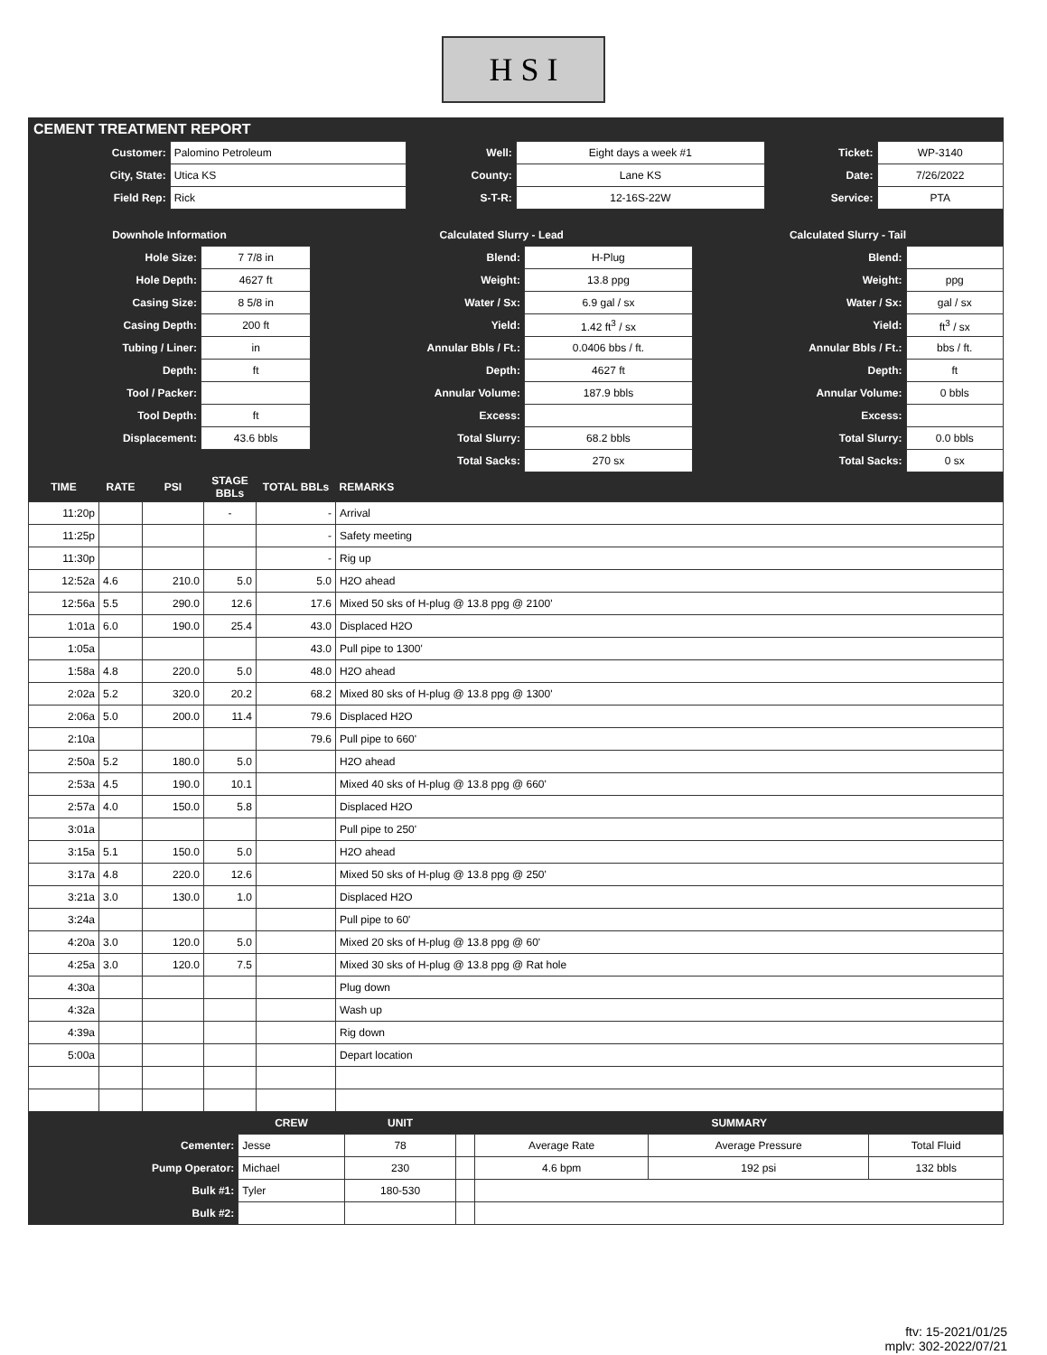H S I
CEMENT TREATMENT REPORT
| Customer: | Palomino Petroleum | Well: | Eight days a week #1 | Ticket: | WP-3140 |
| City, State: | Utica KS | County: | Lane KS | Date: | 7/26/2022 |
| Field Rep: | Rick | S-T-R: | 12-16S-22W | Service: | PTA |
| Downhole Information | | Calculated Slurry - Lead | | Calculated Slurry - Tail | |
| --- | --- | --- | --- | --- | --- |
| Hole Size: | 7 7/8 in | Blend: | H-Plug | Blend: | |
| Hole Depth: | 4627 ft | Weight: | 13.8 ppg | Weight: | ppg |
| Casing Size: | 8 5/8 in | Water / Sx: | 6.9 gal / sx | Water / Sx: | gal / sx |
| Casing Depth: | 200 ft | Yield: | 1.42 ft<sup>3</sup> / sx | Yield: | ft<sup>3</sup> / sx |
| Tubing / Liner: | in | Annular Bbls / Ft.: | 0.0406 bbs / ft. | Annular Bbls / Ft.: | bbs / ft. |
| Depth: | ft | Depth: | 4627 ft | Depth: | ft |
| Tool / Packer: | | Annular Volume: | 187.9 bbls | Annular Volume: | 0 bbls |
| Tool Depth: | ft | Excess: | | Excess: | |
| Displacement: | 43.6 bbls | Total Slurry: | 68.2 bbls | Total Slurry: | 0.0 bbls |
| | | Total Sacks: | 270 sx | Total Sacks: | 0 sx |
| TIME | RATE | PSI | STAGE BBLs | TOTAL BBLs | REMARKS |
| --- | --- | --- | --- | --- | --- |
| 11:20p | | | - | - | Arrival |
| 11:25p | | | | - | Safety meeting |
| 11:30p | | | | - | Rig up |
| 12:52a | 4.6 | 210.0 | 5.0 | 5.0 | H2O ahead |
| 12:56a | 5.5 | 290.0 | 12.6 | 17.6 | Mixed 50 sks of H-plug @ 13.8 ppg @ 2100' |
| 1:01a | 6.0 | 190.0 | 25.4 | 43.0 | Displaced H2O |
| 1:05a | | | | 43.0 | Pull pipe to 1300' |
| 1:58a | 4.8 | 220.0 | 5.0 | 48.0 | H2O ahead |
| 2:02a | 5.2 | 320.0 | 20.2 | 68.2 | Mixed 80 sks of H-plug @ 13.8 ppg @ 1300' |
| 2:06a | 5.0 | 200.0 | 11.4 | 79.6 | Displaced H2O |
| 2:10a | | | | 79.6 | Pull pipe to 660' |
| 2:50a | 5.2 | 180.0 | 5.0 | | H2O ahead |
| 2:53a | 4.5 | 190.0 | 10.1 | | Mixed 40 sks of H-plug @ 13.8 ppg @ 660' |
| 2:57a | 4.0 | 150.0 | 5.8 | | Displaced H2O |
| 3:01a | | | | | Pull pipe to 250' |
| 3:15a | 5.1 | 150.0 | 5.0 | | H2O ahead |
| 3:17a | 4.8 | 220.0 | 12.6 | | Mixed 50 sks of H-plug @ 13.8 ppg @ 250' |
| 3:21a | 3.0 | 130.0 | 1.0 | | Displaced H2O |
| 3:24a | | | | | Pull pipe to 60' |
| 4:20a | 3.0 | 120.0 | 5.0 | | Mixed 20 sks of H-plug @ 13.8 ppg @ 60' |
| 4:25a | 3.0 | 120.0 | 7.5 | | Mixed 30 sks of H-plug @ 13.8 ppg @ Rat hole |
| 4:30a | | | | | Plug down |
| 4:32a | | | | | Wash up |
| 4:39a | | | | | Rig down |
| 5:00a | | | | | Depart location |
| | CREW | UNIT | | SUMMARY | | |
| --- | --- | --- | --- | --- | --- | --- |
| Cementer: | Jesse | 78 | | Average Rate | Average Pressure | Total Fluid |
| Pump Operator: | Michael | 230 | | 4.6 bpm | 192 psi | 132 bbls |
| Bulk #1: | Tyler | 180-530 | | | | |
| Bulk #2: | | | | | | |
ftv: 15-2021/01/25
mplv: 302-2022/07/21